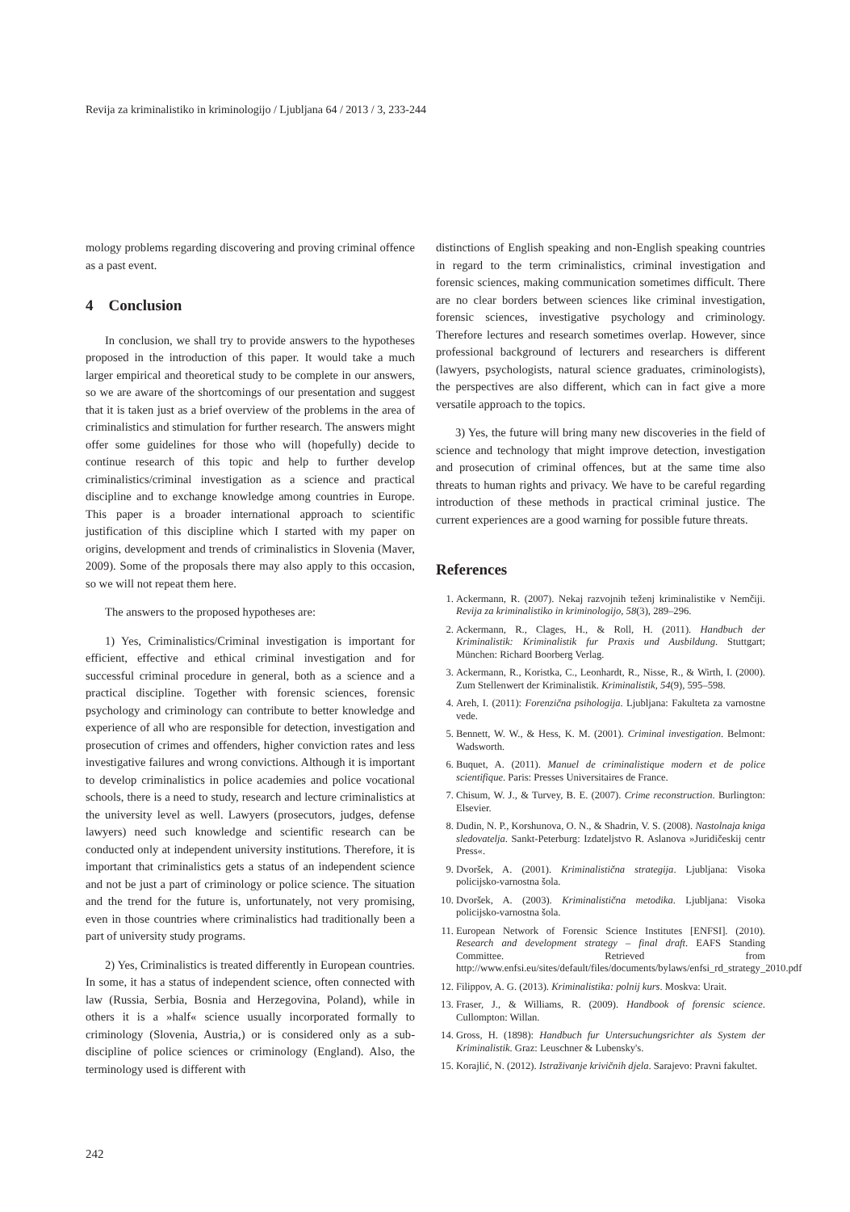Revija za kriminalistiko in kriminologijo / Ljubljana 64 / 2013 / 3, 233-244
mology problems regarding discovering and proving criminal offence as a past event.
4 Conclusion
In conclusion, we shall try to provide answers to the hypotheses proposed in the introduction of this paper. It would take a much larger empirical and theoretical study to be complete in our answers, so we are aware of the shortcomings of our presentation and suggest that it is taken just as a brief overview of the problems in the area of criminalistics and stimulation for further research. The answers might offer some guidelines for those who will (hopefully) decide to continue research of this topic and help to further develop criminalistics/criminal investigation as a science and practical discipline and to exchange knowledge among countries in Europe. This paper is a broader international approach to scientific justification of this discipline which I started with my paper on origins, development and trends of criminalistics in Slovenia (Maver, 2009). Some of the proposals there may also apply to this occasion, so we will not repeat them here.
The answers to the proposed hypotheses are:
1) Yes, Criminalistics/Criminal investigation is important for efficient, effective and ethical criminal investigation and for successful criminal procedure in general, both as a science and a practical discipline. Together with forensic sciences, forensic psychology and criminology can contribute to better knowledge and experience of all who are responsible for detection, investigation and prosecution of crimes and offenders, higher conviction rates and less investigative failures and wrong convictions. Although it is important to develop criminalistics in police academies and police vocational schools, there is a need to study, research and lecture criminalistics at the university level as well. Lawyers (prosecutors, judges, defense lawyers) need such knowledge and scientific research can be conducted only at independent university institutions. Therefore, it is important that criminalistics gets a status of an independent science and not be just a part of criminology or police science. The situation and the trend for the future is, unfortunately, not very promising, even in those countries where criminalistics had traditionally been a part of university study programs.
2) Yes, Criminalistics is treated differently in European countries. In some, it has a status of independent science, often connected with law (Russia, Serbia, Bosnia and Herzegovina, Poland), while in others it is a »half« science usually incorporated formally to criminology (Slovenia, Austria,) or is considered only as a sub-discipline of police sciences or criminology (England). Also, the terminology used is different with
distinctions of English speaking and non-English speaking countries in regard to the term criminalistics, criminal investigation and forensic sciences, making communication sometimes difficult. There are no clear borders between sciences like criminal investigation, forensic sciences, investigative psychology and criminology. Therefore lectures and research sometimes overlap. However, since professional background of lecturers and researchers is different (lawyers, psychologists, natural science graduates, criminologists), the perspectives are also different, which can in fact give a more versatile approach to the topics.
3) Yes, the future will bring many new discoveries in the field of science and technology that might improve detection, investigation and prosecution of criminal offences, but at the same time also threats to human rights and privacy. We have to be careful regarding introduction of these methods in practical criminal justice. The current experiences are a good warning for possible future threats.
References
1. Ackermann, R. (2007). Nekaj razvojnih teženj kriminalistike v Nemčiji. Revija za kriminalistiko in kriminologijo, 58(3), 289–296.
2. Ackermann, R., Clages, H., & Roll, H. (2011). Handbuch der Kriminalistik: Kriminalistik fur Praxis und Ausbildung. Stuttgart; München: Richard Boorberg Verlag.
3. Ackermann, R., Koristka, C., Leonhardt, R., Nisse, R., & Wirth, I. (2000). Zum Stellenwert der Kriminalistik. Kriminalistik, 54(9), 595–598.
4. Areh, I. (2011): Forenzična psihologija. Ljubljana: Fakulteta za varnostne vede.
5. Bennett, W. W., & Hess, K. M. (2001). Criminal investigation. Belmont: Wadsworth.
6. Buquet, A. (2011). Manuel de criminalistique modern et de police scientifique. Paris: Presses Universitaires de France.
7. Chisum, W. J., & Turvey, B. E. (2007). Crime reconstruction. Burlington: Elsevier.
8. Dudin, N. P., Korshunova, O. N., & Shadrin, V. S. (2008). Nastolnaja kniga sledovatelja. Sankt-Peterburg: Izdateljstvo R. Aslanova »Juridičeskij centr Press«.
9. Dvoršek, A. (2001). Kriminalistična strategija. Ljubljana: Visoka policijsko-varnostna šola.
10. Dvoršek, A. (2003). Kriminalistična metodika. Ljubljana: Visoka policijsko-varnostna šola.
11. European Network of Forensic Science Institutes [ENFSI]. (2010). Research and development strategy – final draft. EAFS Standing Committee. Retrieved from http://www.enfsi.eu/sites/default/files/documents/bylaws/enfsi_rd_strategy_2010.pdf
12. Filippov, A. G. (2013). Kriminalistika: polnij kurs. Moskva: Urait.
13. Fraser, J., & Williams, R. (2009). Handbook of forensic science. Cullompton: Willan.
14. Gross, H. (1898): Handbuch fur Untersuchungsrichter als System der Kriminalistik. Graz: Leuschner & Lubensky's.
15. Korajlić, N. (2012). Istraživanje krivičnih djela. Sarajevo: Pravni fakultet.
242